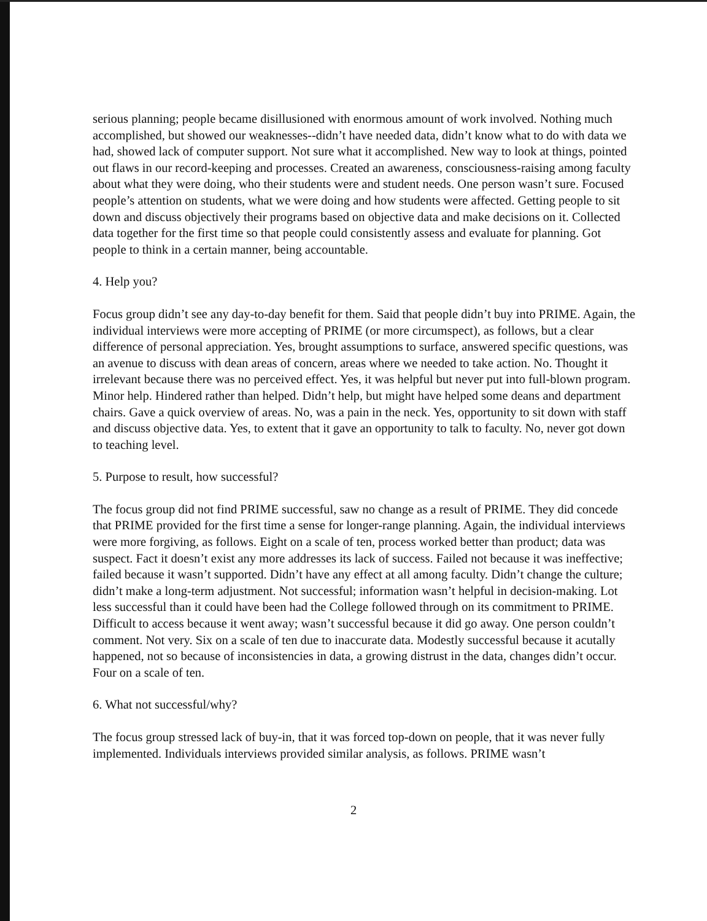serious planning; people became disillusioned with enormous amount of work involved. Nothing much accomplished, but showed our weaknesses--didn’t have needed data, didn’t know what to do with data we had, showed lack of computer support. Not sure what it accomplished. New way to look at things, pointed out flaws in our record-keeping and processes. Created an awareness, consciousness-raising among faculty about what they were doing, who their students were and student needs. One person wasn’t sure. Focused people’s attention on students, what we were doing and how students were affected. Getting people to sit down and discuss objectively their programs based on objective data and make decisions on it. Collected data together for the first time so that people could consistently assess and evaluate for planning. Got people to think in a certain manner, being accountable.
4. Help you?
Focus group didn’t see any day-to-day benefit for them. Said that people didn’t buy into PRIME. Again, the individual interviews were more accepting of PRIME (or more circumspect), as follows, but a clear difference of personal appreciation. Yes, brought assumptions to surface, answered specific questions, was an avenue to discuss with dean areas of concern, areas where we needed to take action. No. Thought it irrelevant because there was no perceived effect. Yes, it was helpful but never put into full-blown program. Minor help. Hindered rather than helped. Didn’t help, but might have helped some deans and department chairs. Gave a quick overview of areas. No, was a pain in the neck. Yes, opportunity to sit down with staff and discuss objective data. Yes, to extent that it gave an opportunity to talk to faculty. No, never got down to teaching level.
5. Purpose to result, how successful?
The focus group did not find PRIME successful, saw no change as a result of PRIME. They did concede that PRIME provided for the first time a sense for longer-range planning. Again, the individual interviews were more forgiving, as follows. Eight on a scale of ten, process worked better than product; data was suspect. Fact it doesn’t exist any more addresses its lack of success. Failed not because it was ineffective; failed because it wasn’t supported. Didn’t have any effect at all among faculty. Didn’t change the culture; didn’t make a long-term adjustment. Not successful; information wasn’t helpful in decision-making. Lot less successful than it could have been had the College followed through on its commitment to PRIME. Difficult to access because it went away; wasn’t successful because it did go away. One person couldn’t comment. Not very. Six on a scale of ten due to inaccurate data. Modestly successful because it acutally happened, not so because of inconsistencies in data, a growing distrust in the data, changes didn’t occur. Four on a scale of ten.
6. What not successful/why?
The focus group stressed lack of buy-in, that it was forced top-down on people, that it was never fully implemented. Individuals interviews provided similar analysis, as follows. PRIME wasn’t
2